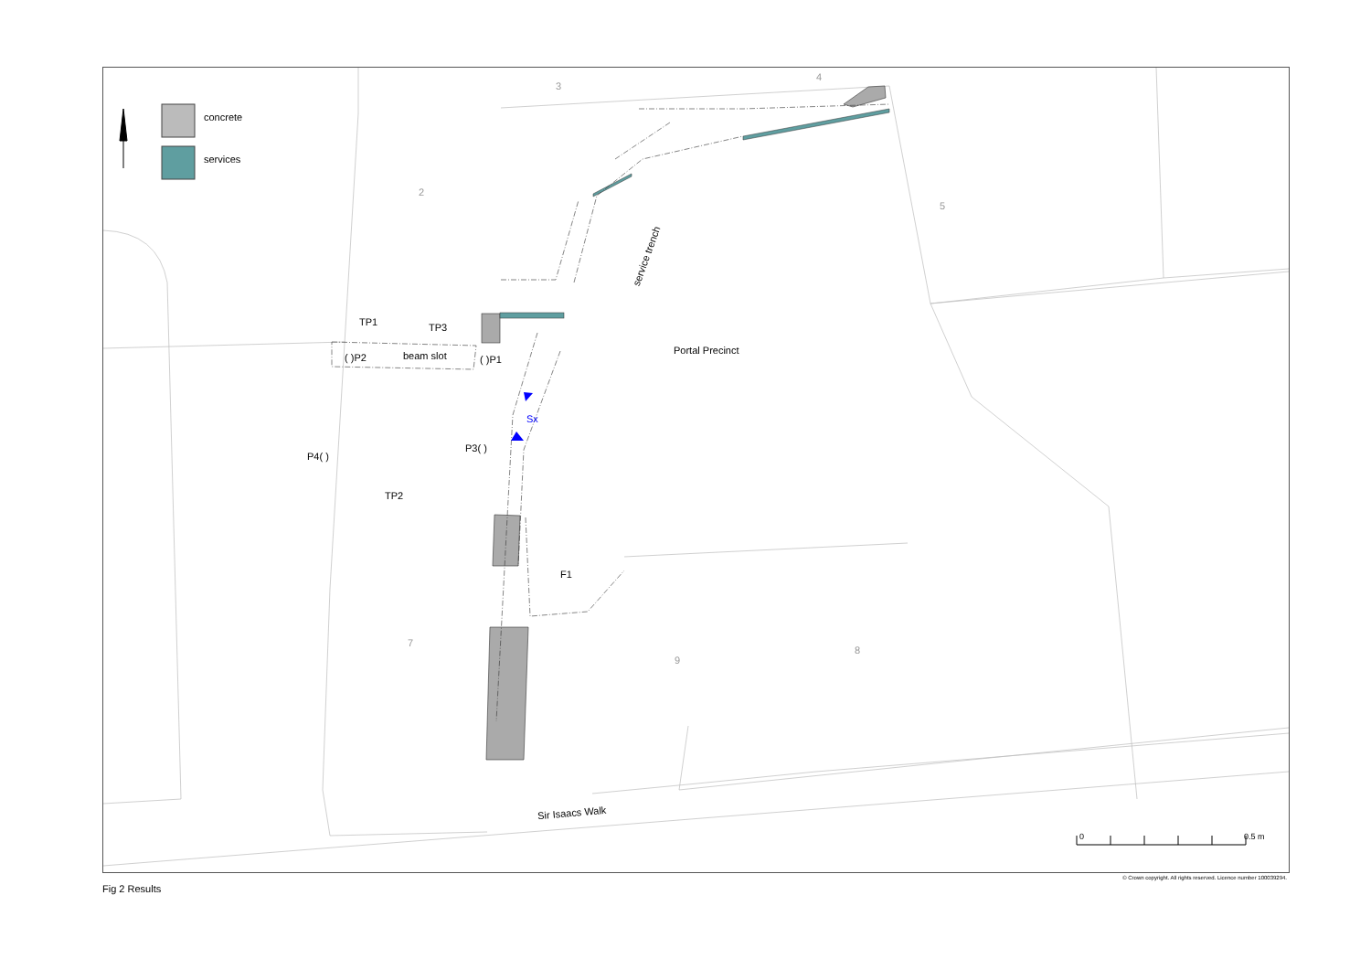concrete
services
3
4
2
5
service trench
TP1 TP3
( )P2 beam slot ( )P1
Portal Precinct
Sx
P3( )
P4( )
TP2
F1
7
9
8
Sir Isaacs Walk
0 0.5 m
© Crown copyright. All rights reserved. Licence number 100039294.
Fig 2 Results